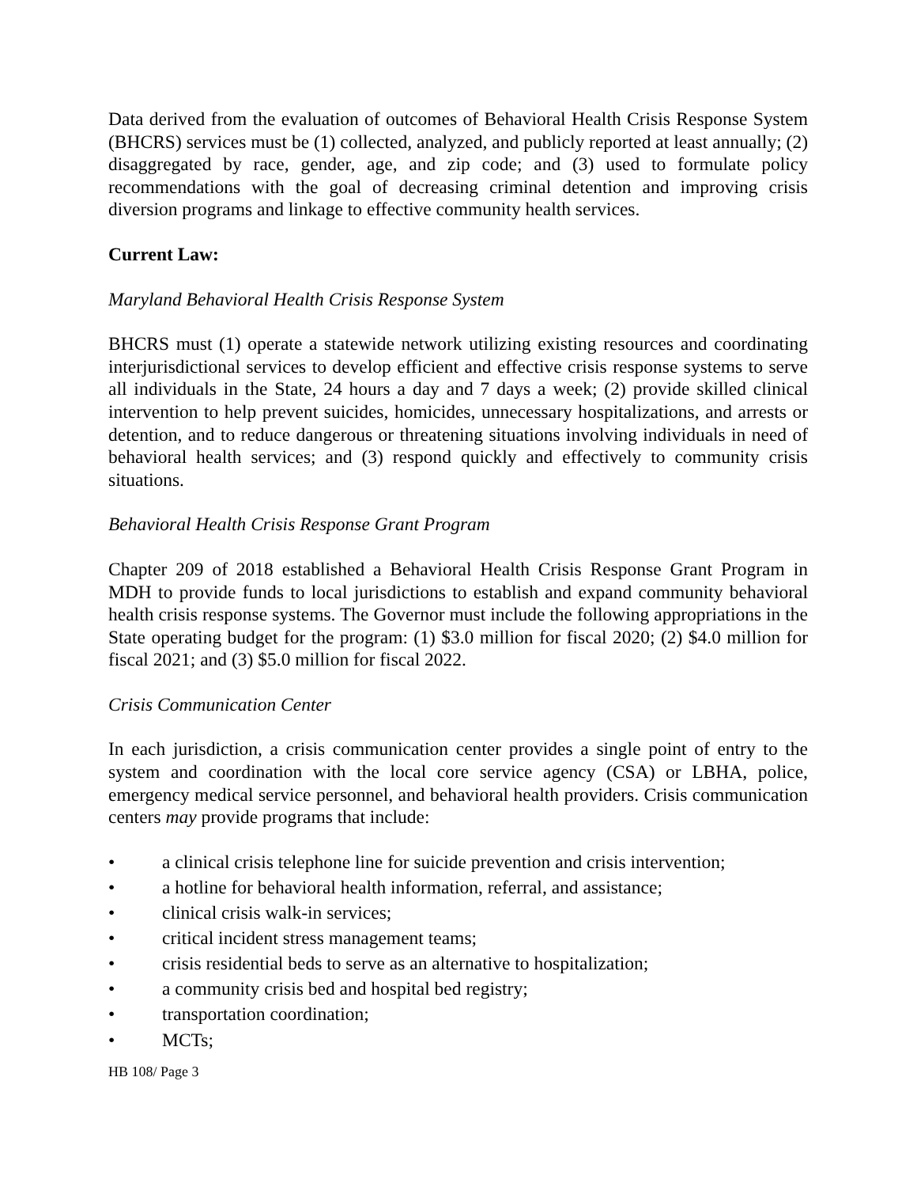Data derived from the evaluation of outcomes of Behavioral Health Crisis Response System (BHCRS) services must be (1) collected, analyzed, and publicly reported at least annually; (2) disaggregated by race, gender, age, and zip code; and (3) used to formulate policy recommendations with the goal of decreasing criminal detention and improving crisis diversion programs and linkage to effective community health services.
Current Law:
Maryland Behavioral Health Crisis Response System
BHCRS must (1) operate a statewide network utilizing existing resources and coordinating interjurisdictional services to develop efficient and effective crisis response systems to serve all individuals in the State, 24 hours a day and 7 days a week; (2) provide skilled clinical intervention to help prevent suicides, homicides, unnecessary hospitalizations, and arrests or detention, and to reduce dangerous or threatening situations involving individuals in need of behavioral health services; and (3) respond quickly and effectively to community crisis situations.
Behavioral Health Crisis Response Grant Program
Chapter 209 of 2018 established a Behavioral Health Crisis Response Grant Program in MDH to provide funds to local jurisdictions to establish and expand community behavioral health crisis response systems. The Governor must include the following appropriations in the State operating budget for the program: (1) $3.0 million for fiscal 2020; (2) $4.0 million for fiscal 2021; and (3) $5.0 million for fiscal 2022.
Crisis Communication Center
In each jurisdiction, a crisis communication center provides a single point of entry to the system and coordination with the local core service agency (CSA) or LBHA, police, emergency medical service personnel, and behavioral health providers. Crisis communication centers may provide programs that include:
• a clinical crisis telephone line for suicide prevention and crisis intervention;
• a hotline for behavioral health information, referral, and assistance;
• clinical crisis walk-in services;
• critical incident stress management teams;
• crisis residential beds to serve as an alternative to hospitalization;
• a community crisis bed and hospital bed registry;
• transportation coordination;
• MCTs;
HB 108/ Page 3